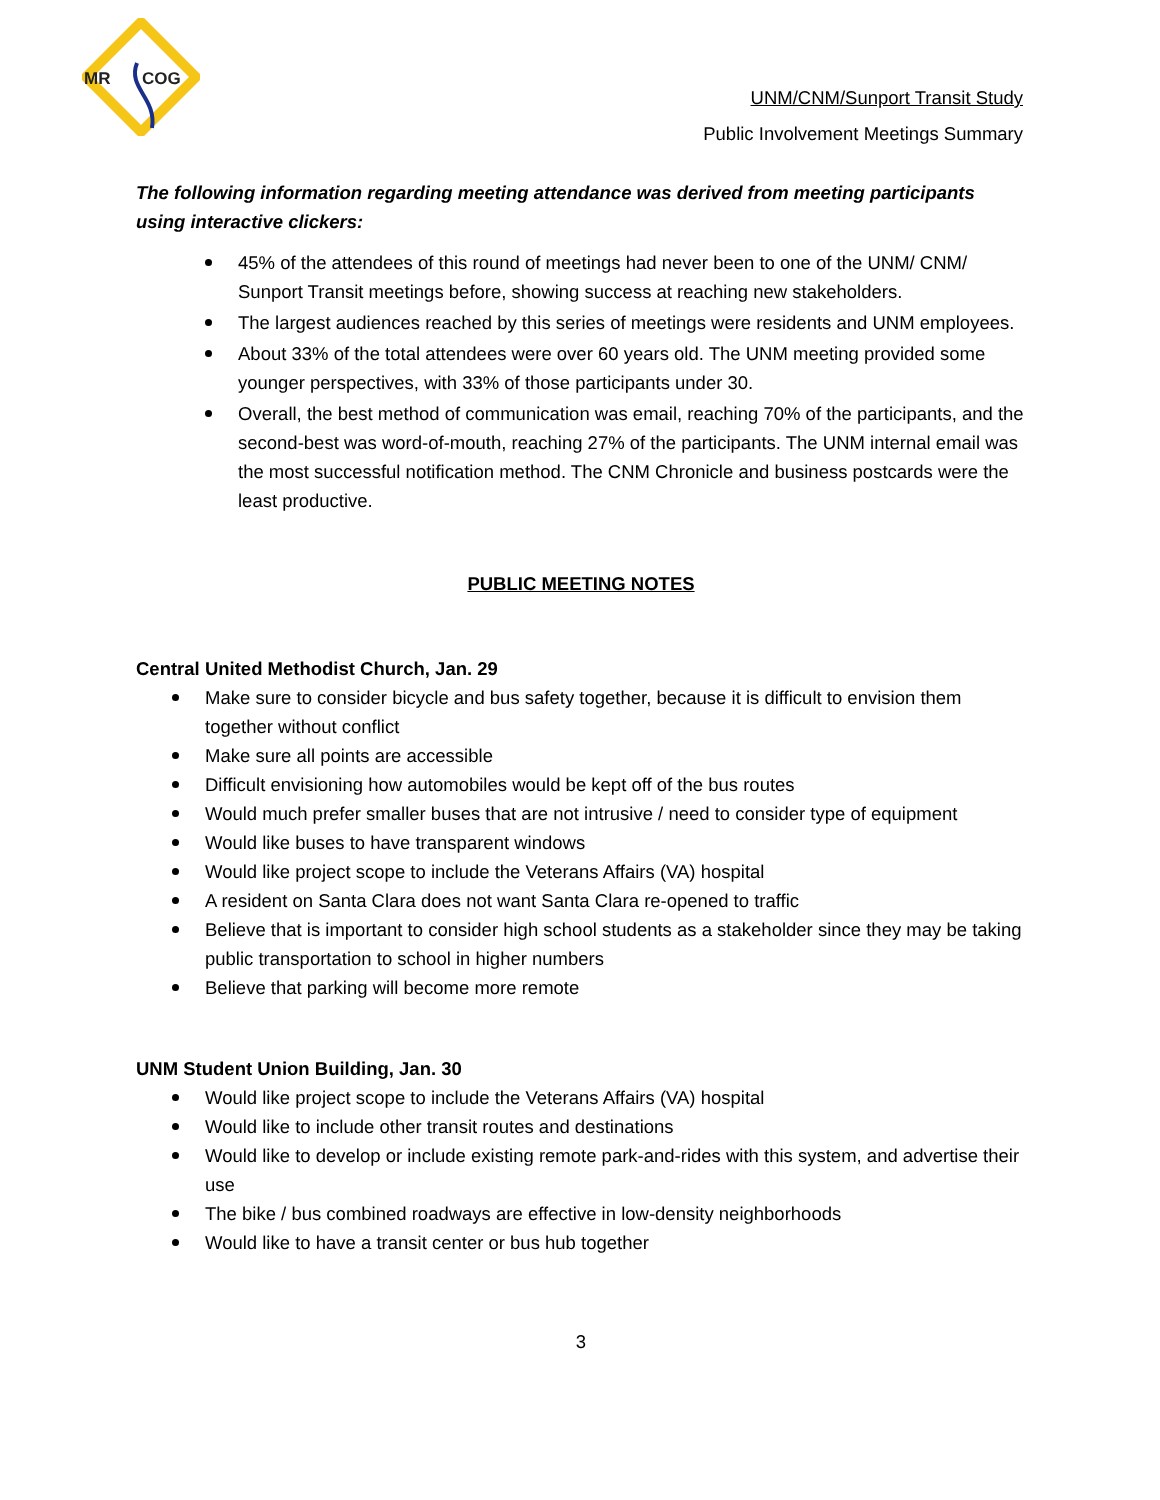MR
COG
UNM/CNM/Sunport Transit Study
Public Involvement Meetings Summary
The following information regarding meeting attendance was derived from meeting participants using interactive clickers:
45% of the attendees of this round of meetings had never been to one of the UNM/ CNM/ Sunport Transit meetings before, showing success at reaching new stakeholders.
The largest audiences reached by this series of meetings were residents and UNM employees.
About 33% of the total attendees were over 60 years old. The UNM meeting provided some younger perspectives, with 33% of those participants under 30.
Overall, the best method of communication was email, reaching 70% of the participants, and the second-best was word-of-mouth, reaching 27% of the participants. The UNM internal email was the most successful notification method. The CNM Chronicle and business postcards were the least productive.
PUBLIC MEETING NOTES
Central United Methodist Church, Jan. 29
Make sure to consider bicycle and bus safety together, because it is difficult to envision them together without conflict
Make sure all points are accessible
Difficult envisioning how automobiles would be kept off of the bus routes
Would much prefer smaller buses that are not intrusive / need to consider type of equipment
Would like buses to have transparent windows
Would like project scope to include the Veterans Affairs (VA) hospital
A resident on Santa Clara does not want Santa Clara re-opened to traffic
Believe that is important to consider high school students as a stakeholder since they may be taking public transportation to school in higher numbers
Believe that parking will become more remote
UNM Student Union Building, Jan. 30
Would like project scope to include the Veterans Affairs (VA) hospital
Would like to include other transit routes and destinations
Would like to develop or include existing remote park-and-rides with this system, and advertise their use
The bike / bus combined roadways are effective in low-density neighborhoods
Would like to have a transit center or bus hub together
3